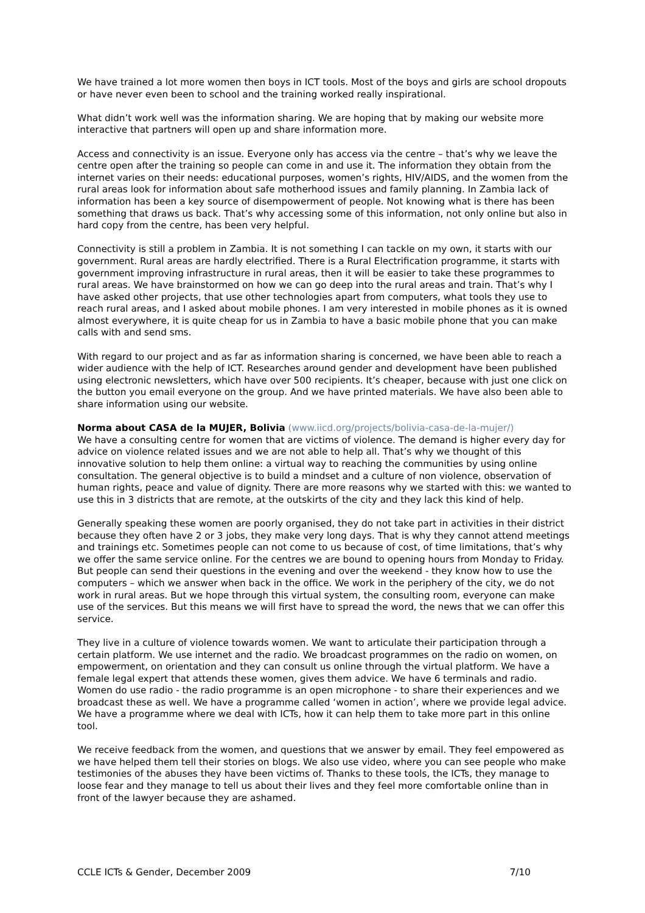We have trained a lot more women then boys in ICT tools. Most of the boys and girls are school dropouts or have never even been to school and the training worked really inspirational.
What didn’t work well was the information sharing. We are hoping that by making our website more interactive that partners will open up and share information more.
Access and connectivity is an issue. Everyone only has access via the centre – that’s why we leave the centre open after the training so people can come in and use it. The information they obtain from the internet varies on their needs: educational purposes, women’s rights, HIV/AIDS, and the women from the rural areas look for information about safe motherhood issues and family planning. In Zambia lack of information has been a key source of disempowerment of people. Not knowing what is there has been something that draws us back. That’s why accessing some of this information, not only online but also in hard copy from the centre, has been very helpful.
Connectivity is still a problem in Zambia. It is not something I can tackle on my own, it starts with our government. Rural areas are hardly electrified. There is a Rural Electrification programme, it starts with government improving infrastructure in rural areas, then it will be easier to take these programmes to rural areas. We have brainstormed on how we can go deep into the rural areas and train. That’s why I have asked other projects, that use other technologies apart from computers, what tools they use to reach rural areas, and I asked about mobile phones. I am very interested in mobile phones as it is owned almost everywhere, it is quite cheap for us in Zambia to have a basic mobile phone that you can make calls with and send sms.
With regard to our project and as far as information sharing is concerned, we have been able to reach a wider audience with the help of ICT. Researches around gender and development have been published using electronic newsletters, which have over 500 recipients. It’s cheaper, because with just one click on the button you email everyone on the group. And we have printed materials. We have also been able to share information using our website.
Norma about CASA de la MUJER, Bolivia (www.iicd.org/projects/bolivia-casa-de-la-mujer/)
We have a consulting centre for women that are victims of violence. The demand is higher every day for advice on violence related issues and we are not able to help all. That’s why we thought of this innovative solution to help them online: a virtual way to reaching the communities by using online consultation. The general objective is to build a mindset and a culture of non violence, observation of human rights, peace and value of dignity. There are more reasons why we started with this: we wanted to use this in 3 districts that are remote, at the outskirts of the city and they lack this kind of help.
Generally speaking these women are poorly organised, they do not take part in activities in their district because they often have 2 or 3 jobs, they make very long days. That is why they cannot attend meetings and trainings etc. Sometimes people can not come to us because of cost, of time limitations, that’s why we offer the same service online. For the centres we are bound to opening hours from Monday to Friday. But people can send their questions in the evening and over the weekend - they know how to use the computers – which we answer when back in the office. We work in the periphery of the city, we do not work in rural areas. But we hope through this virtual system, the consulting room, everyone can make use of the services. But this means we will first have to spread the word, the news that we can offer this service.
They live in a culture of violence towards women. We want to articulate their participation through a certain platform. We use internet and the radio. We broadcast programmes on the radio on women, on empowerment, on orientation and they can consult us online through the virtual platform. We have a female legal expert that attends these women, gives them advice. We have 6 terminals and radio. Women do use radio - the radio programme is an open microphone - to share their experiences and we broadcast these as well. We have a programme called ‘women in action’, where we provide legal advice. We have a programme where we deal with ICTs, how it can help them to take more part in this online tool.
We receive feedback from the women, and questions that we answer by email. They feel empowered as we have helped them tell their stories on blogs. We also use video, where you can see people who make testimonies of the abuses they have been victims of. Thanks to these tools, the ICTs, they manage to loose fear and they manage to tell us about their lives and they feel more comfortable online than in front of the lawyer because they are ashamed.
CCLE ICTs & Gender, December 2009 7/10